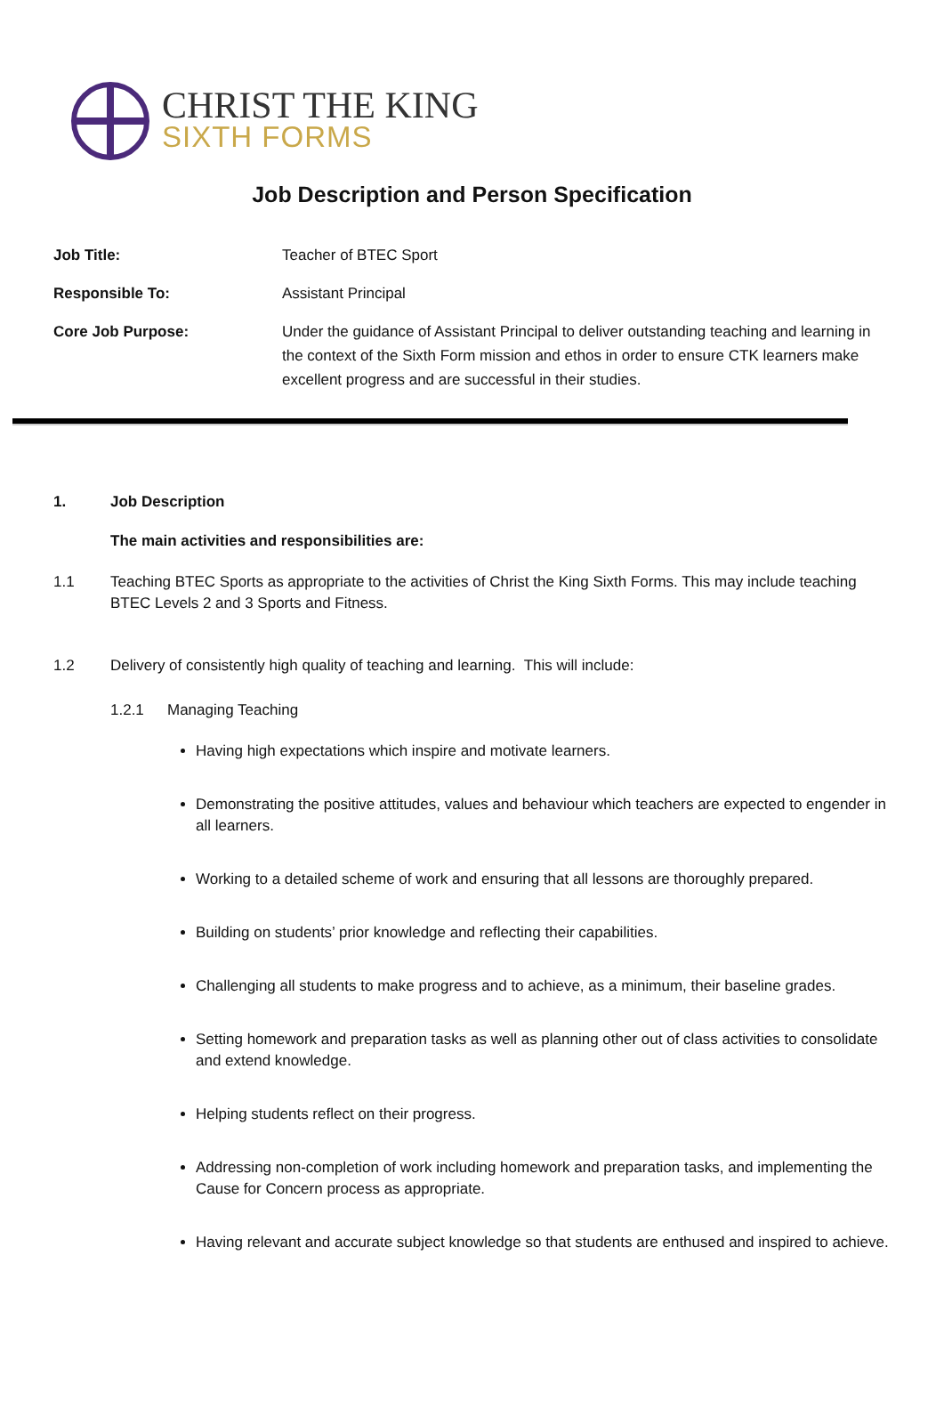CHRIST THE KING
SIXTH FORMS
Job Description and Person Specification
Job Title: Teacher of BTEC Sport
Responsible To: Assistant Principal
Core Job Purpose: Under the guidance of Assistant Principal to deliver outstanding teaching and learning in the context of the Sixth Form mission and ethos in order to ensure CTK learners make excellent progress and are successful in their studies.
1. Job Description
The main activities and responsibilities are:
1.1 Teaching BTEC Sports as appropriate to the activities of Christ the King Sixth Forms. This may include teaching BTEC Levels 2 and 3 Sports and Fitness.
1.2 Delivery of consistently high quality of teaching and learning. This will include:
1.2.1 Managing Teaching
Having high expectations which inspire and motivate learners.
Demonstrating the positive attitudes, values and behaviour which teachers are expected to engender in all learners.
Working to a detailed scheme of work and ensuring that all lessons are thoroughly prepared.
Building on students’ prior knowledge and reflecting their capabilities.
Challenging all students to make progress and to achieve, as a minimum, their baseline grades.
Setting homework and preparation tasks as well as planning other out of class activities to consolidate and extend knowledge.
Helping students reflect on their progress.
Addressing non-completion of work including homework and preparation tasks, and implementing the Cause for Concern process as appropriate.
Having relevant and accurate subject knowledge so that students are enthused and inspired to achieve.